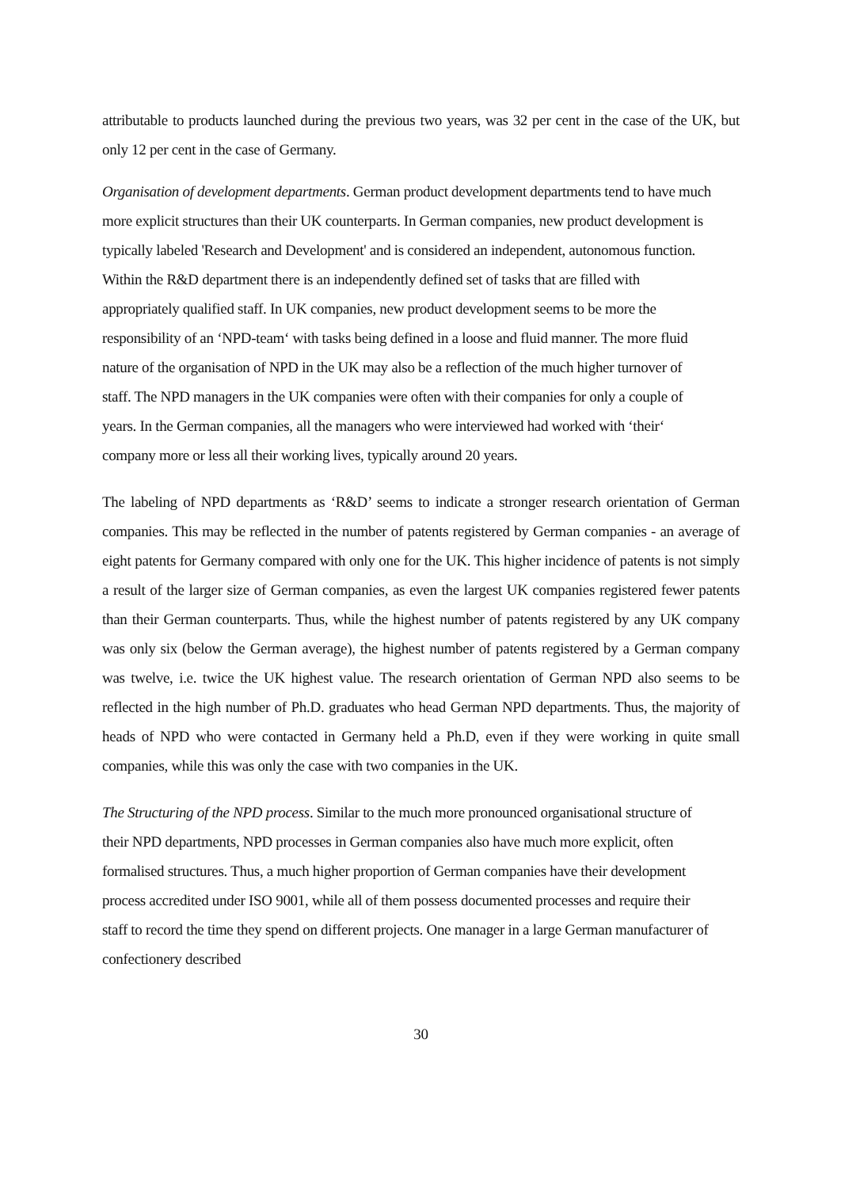attributable to products launched during the previous two years, was 32 per cent in the case of the UK, but only 12 per cent in the case of Germany.
Organisation of development departments. German product development departments tend to have much more explicit structures than their UK counterparts. In German companies, new product development is typically labeled 'Research and Development' and is considered an independent, autonomous function. Within the R&D department there is an independently defined set of tasks that are filled with appropriately qualified staff. In UK companies, new product development seems to be more the responsibility of an ‘NPD-team‘ with tasks being defined in a loose and fluid manner. The more fluid nature of the organisation of NPD in the UK may also be a reflection of the much higher turnover of staff. The NPD managers in the UK companies were often with their companies for only a couple of years. In the German companies, all the managers who were interviewed had worked with ‘their‘ company more or less all their working lives, typically around 20 years.
The labeling of NPD departments as ‘R&D’ seems to indicate a stronger research orientation of German companies. This may be reflected in the number of patents registered by German companies - an average of eight patents for Germany compared with only one for the UK. This higher incidence of patents is not simply a result of the larger size of German companies, as even the largest UK companies registered fewer patents than their German counterparts. Thus, while the highest number of patents registered by any UK company was only six (below the German average), the highest number of patents registered by a German company was twelve, i.e. twice the UK highest value. The research orientation of German NPD also seems to be reflected in the high number of Ph.D. graduates who head German NPD departments. Thus, the majority of heads of NPD who were contacted in Germany held a Ph.D, even if they were working in quite small companies, while this was only the case with two companies in the UK.
The Structuring of the NPD process. Similar to the much more pronounced organisational structure of their NPD departments, NPD processes in German companies also have much more explicit, often formalised structures. Thus, a much higher proportion of German companies have their development process accredited under ISO 9001, while all of them possess documented processes and require their staff to record the time they spend on different projects. One manager in a large German manufacturer of confectionery described
30